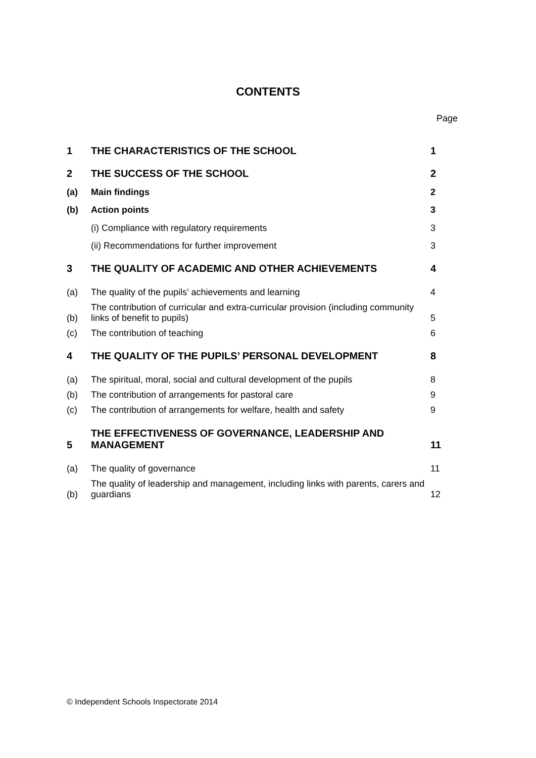CONTENTS
Page
| 1 | THE CHARACTERISTICS OF THE SCHOOL | 1 |
| 2 | THE SUCCESS OF THE SCHOOL | 2 |
| (a) | Main findings | 2 |
| (b) | Action points | 3 |
| | (i) Compliance with regulatory requirements | 3 |
| | (ii) Recommendations for further improvement | 3 |
| 3 | THE QUALITY OF ACADEMIC AND OTHER ACHIEVEMENTS | 4 |
| (a) | The quality of the pupils’ achievements and learning | 4 |
| (b) | The contribution of curricular and extra-curricular provision (including community links of benefit to pupils) | 5 |
| (c) | The contribution of teaching | 6 |
| 4 | THE QUALITY OF THE PUPILS’ PERSONAL DEVELOPMENT | 8 |
| (a) | The spiritual, moral, social and cultural development of the pupils | 8 |
| (b) | The contribution of arrangements for pastoral care | 9 |
| (c) | The contribution of arrangements for welfare, health and safety | 9 |
| 5 | THE EFFECTIVENESS OF GOVERNANCE, LEADERSHIP AND MANAGEMENT | 11 |
| (a) | The quality of governance | 11 |
| (b) | The quality of leadership and management, including links with parents, carers and guardians | 12 |
© Independent Schools Inspectorate 2014